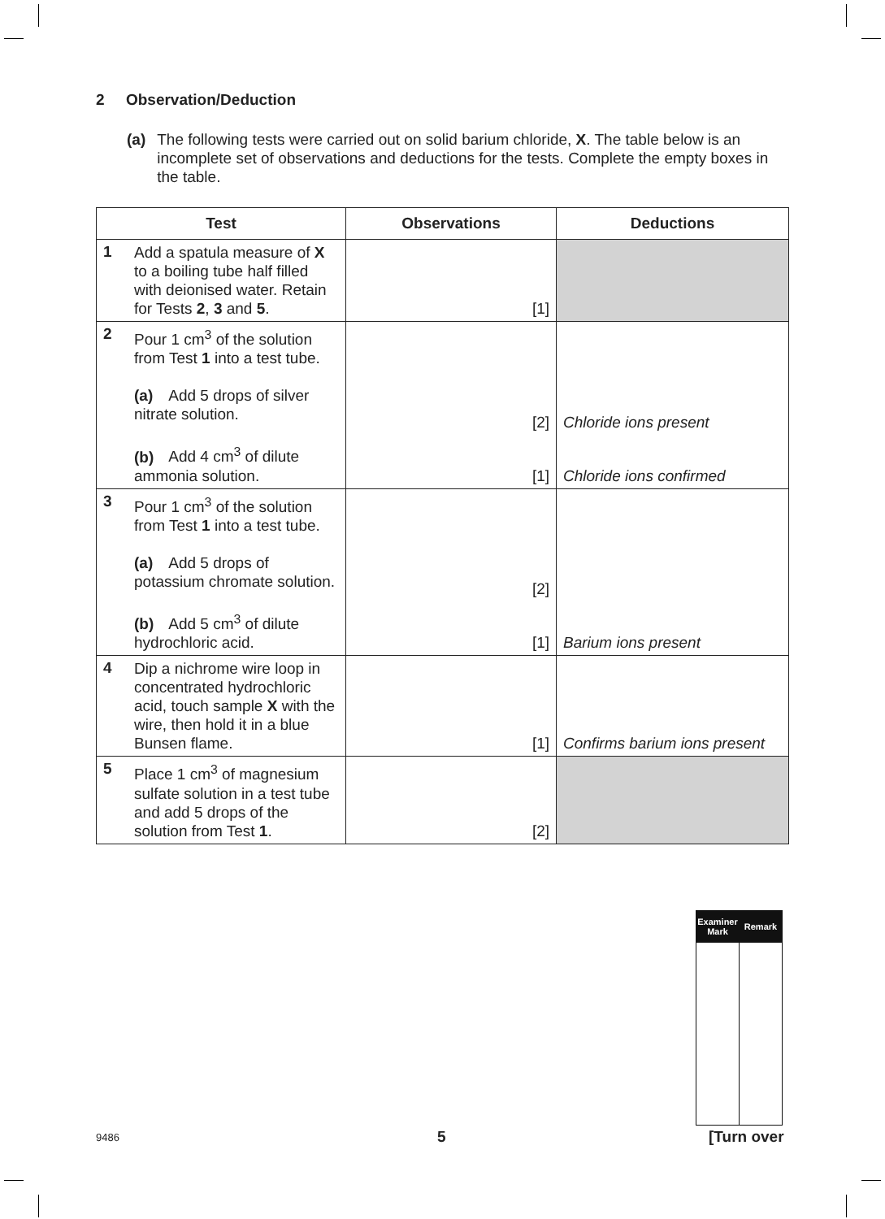2 Observation/Deduction
(a) The following tests were carried out on solid barium chloride, X. The table below is an incomplete set of observations and deductions for the tests. Complete the empty boxes in the table.
| Test | Observations | Deductions |
| --- | --- | --- |
| 1 Add a spatula measure of X to a boiling tube half filled with deionised water. Retain for Tests 2 , 3 and 5 . | [1] | |
| 2 Pour 1 cm<sup>3</sup> of the solution from Test 1 into a test tube. (a) Add 5 drops of silver nitrate solution. (b) Add 4 cm<sup>3</sup> of dilute ammonia solution. | [2] [1] | Chloride ions present Chloride ions confirmed |
| 3 Pour 1 cm<sup>3</sup> of the solution from Test 1 into a test tube. (a) Add 5 drops of potassium chromate solution. (b) Add 5 cm<sup>3</sup> of dilute hydrochloric acid. | [2] [1] | Barium ions present |
| 4 Dip a nichrome wire loop in concentrated hydrochloric acid, touch sample X with the wire, then hold it in a blue Bunsen flame. | [1] | Confirms barium ions present |
| 5 Place 1 cm<sup>3</sup> of magnesium sulfate solution in a test tube and add 5 drops of the solution from Test 1 . | [2] | |
| Examiner Mark | Remark |
| --- | --- |
9486 5 [Turn over